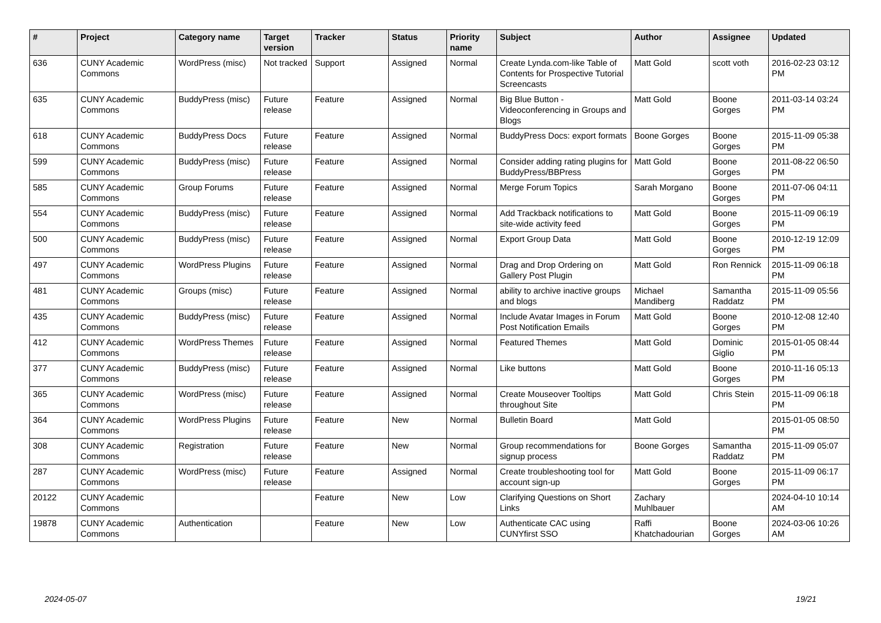| # | Project | Category name | Target version | Tracker | Status | Priority name | Subject | Author | Assignee | Updated |
| --- | --- | --- | --- | --- | --- | --- | --- | --- | --- | --- |
| 636 | CUNY Academic Commons | WordPress (misc) | Not tracked | Support | Assigned | Normal | Create Lynda.com-like Table of Contents for Prospective Tutorial Screencasts | Matt Gold | scott voth | 2016-02-23 03:12 PM |
| 635 | CUNY Academic Commons | BuddyPress (misc) | Future release | Feature | Assigned | Normal | Big Blue Button - Videoconferencing in Groups and Blogs | Matt Gold | Boone Gorges | 2011-03-14 03:24 PM |
| 618 | CUNY Academic Commons | BuddyPress Docs | Future release | Feature | Assigned | Normal | BuddyPress Docs: export formats | Boone Gorges | Boone Gorges | 2015-11-09 05:38 PM |
| 599 | CUNY Academic Commons | BuddyPress (misc) | Future release | Feature | Assigned | Normal | Consider adding rating plugins for BuddyPress/BBPress | Matt Gold | Boone Gorges | 2011-08-22 06:50 PM |
| 585 | CUNY Academic Commons | Group Forums | Future release | Feature | Assigned | Normal | Merge Forum Topics | Sarah Morgano | Boone Gorges | 2011-07-06 04:11 PM |
| 554 | CUNY Academic Commons | BuddyPress (misc) | Future release | Feature | Assigned | Normal | Add Trackback notifications to site-wide activity feed | Matt Gold | Boone Gorges | 2015-11-09 06:19 PM |
| 500 | CUNY Academic Commons | BuddyPress (misc) | Future release | Feature | Assigned | Normal | Export Group Data | Matt Gold | Boone Gorges | 2010-12-19 12:09 PM |
| 497 | CUNY Academic Commons | WordPress Plugins | Future release | Feature | Assigned | Normal | Drag and Drop Ordering on Gallery Post Plugin | Matt Gold | Ron Rennick | 2015-11-09 06:18 PM |
| 481 | CUNY Academic Commons | Groups (misc) | Future release | Feature | Assigned | Normal | ability to archive inactive groups and blogs | Michael Mandiberg | Samantha Raddatz | 2015-11-09 05:56 PM |
| 435 | CUNY Academic Commons | BuddyPress (misc) | Future release | Feature | Assigned | Normal | Include Avatar Images in Forum Post Notification Emails | Matt Gold | Boone Gorges | 2010-12-08 12:40 PM |
| 412 | CUNY Academic Commons | WordPress Themes | Future release | Feature | Assigned | Normal | Featured Themes | Matt Gold | Dominic Giglio | 2015-01-05 08:44 PM |
| 377 | CUNY Academic Commons | BuddyPress (misc) | Future release | Feature | Assigned | Normal | Like buttons | Matt Gold | Boone Gorges | 2010-11-16 05:13 PM |
| 365 | CUNY Academic Commons | WordPress (misc) | Future release | Feature | Assigned | Normal | Create Mouseover Tooltips throughout Site | Matt Gold | Chris Stein | 2015-11-09 06:18 PM |
| 364 | CUNY Academic Commons | WordPress Plugins | Future release | Feature | New | Normal | Bulletin Board | Matt Gold | | 2015-01-05 08:50 PM |
| 308 | CUNY Academic Commons | Registration | Future release | Feature | New | Normal | Group recommendations for signup process | Boone Gorges | Samantha Raddatz | 2015-11-09 05:07 PM |
| 287 | CUNY Academic Commons | WordPress (misc) | Future release | Feature | Assigned | Normal | Create troubleshooting tool for account sign-up | Matt Gold | Boone Gorges | 2015-11-09 06:17 PM |
| 20122 | CUNY Academic Commons | | | Feature | New | Low | Clarifying Questions on Short Links | Zachary Muhlbauer | | 2024-04-10 10:14 AM |
| 19878 | CUNY Academic Commons | Authentication | | Feature | New | Low | Authenticate CAC using CUNYfirst SSO | Raffi Khatchadourian | Boone Gorges | 2024-03-06 10:26 AM |
2024-05-07 19/21